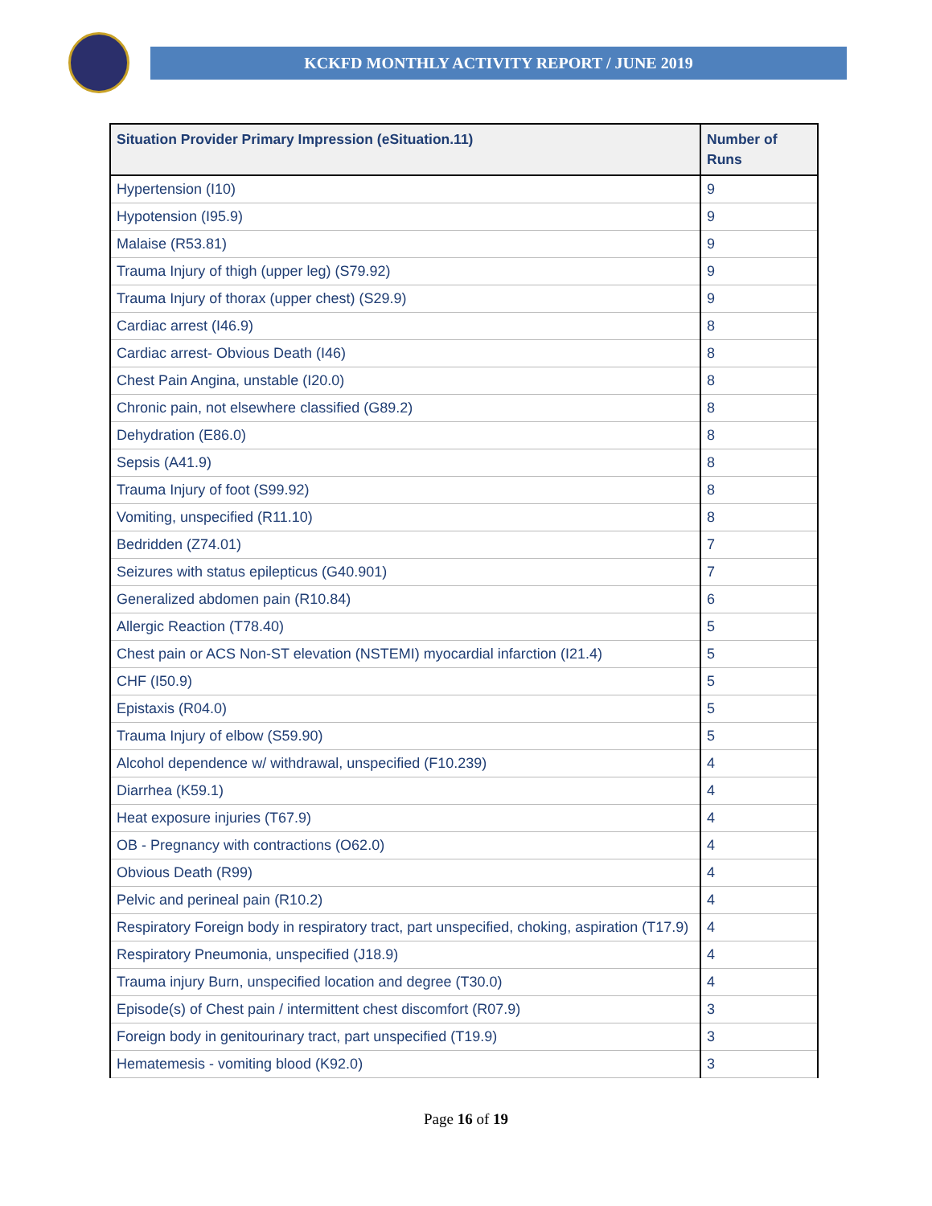KCKFD MONTHLY ACTIVITY REPORT / JUNE 2019
| Situation Provider Primary Impression (eSituation.11) | Number of Runs |
| --- | --- |
| Hypertension (I10) | 9 |
| Hypotension (I95.9) | 9 |
| Malaise (R53.81) | 9 |
| Trauma Injury of thigh (upper leg) (S79.92) | 9 |
| Trauma Injury of thorax (upper chest) (S29.9) | 9 |
| Cardiac arrest (I46.9) | 8 |
| Cardiac arrest- Obvious Death (I46) | 8 |
| Chest Pain Angina, unstable (I20.0) | 8 |
| Chronic pain, not elsewhere classified (G89.2) | 8 |
| Dehydration (E86.0) | 8 |
| Sepsis (A41.9) | 8 |
| Trauma Injury of foot (S99.92) | 8 |
| Vomiting, unspecified (R11.10) | 8 |
| Bedridden (Z74.01) | 7 |
| Seizures with status epilepticus (G40.901) | 7 |
| Generalized abdomen pain (R10.84) | 6 |
| Allergic Reaction (T78.40) | 5 |
| Chest pain or ACS Non-ST elevation (NSTEMI) myocardial infarction (I21.4) | 5 |
| CHF (I50.9) | 5 |
| Epistaxis (R04.0) | 5 |
| Trauma Injury of elbow (S59.90) | 5 |
| Alcohol dependence w/ withdrawal, unspecified (F10.239) | 4 |
| Diarrhea (K59.1) | 4 |
| Heat exposure injuries (T67.9) | 4 |
| OB - Pregnancy with contractions (O62.0) | 4 |
| Obvious Death (R99) | 4 |
| Pelvic and perineal pain (R10.2) | 4 |
| Respiratory Foreign body in respiratory tract, part unspecified, choking, aspiration (T17.9) | 4 |
| Respiratory Pneumonia, unspecified (J18.9) | 4 |
| Trauma injury Burn, unspecified location and degree (T30.0) | 4 |
| Episode(s) of Chest pain / intermittent chest discomfort (R07.9) | 3 |
| Foreign body in genitourinary tract, part unspecified (T19.9) | 3 |
| Hematemesis - vomiting blood (K92.0) | 3 |
Page 16 of 19